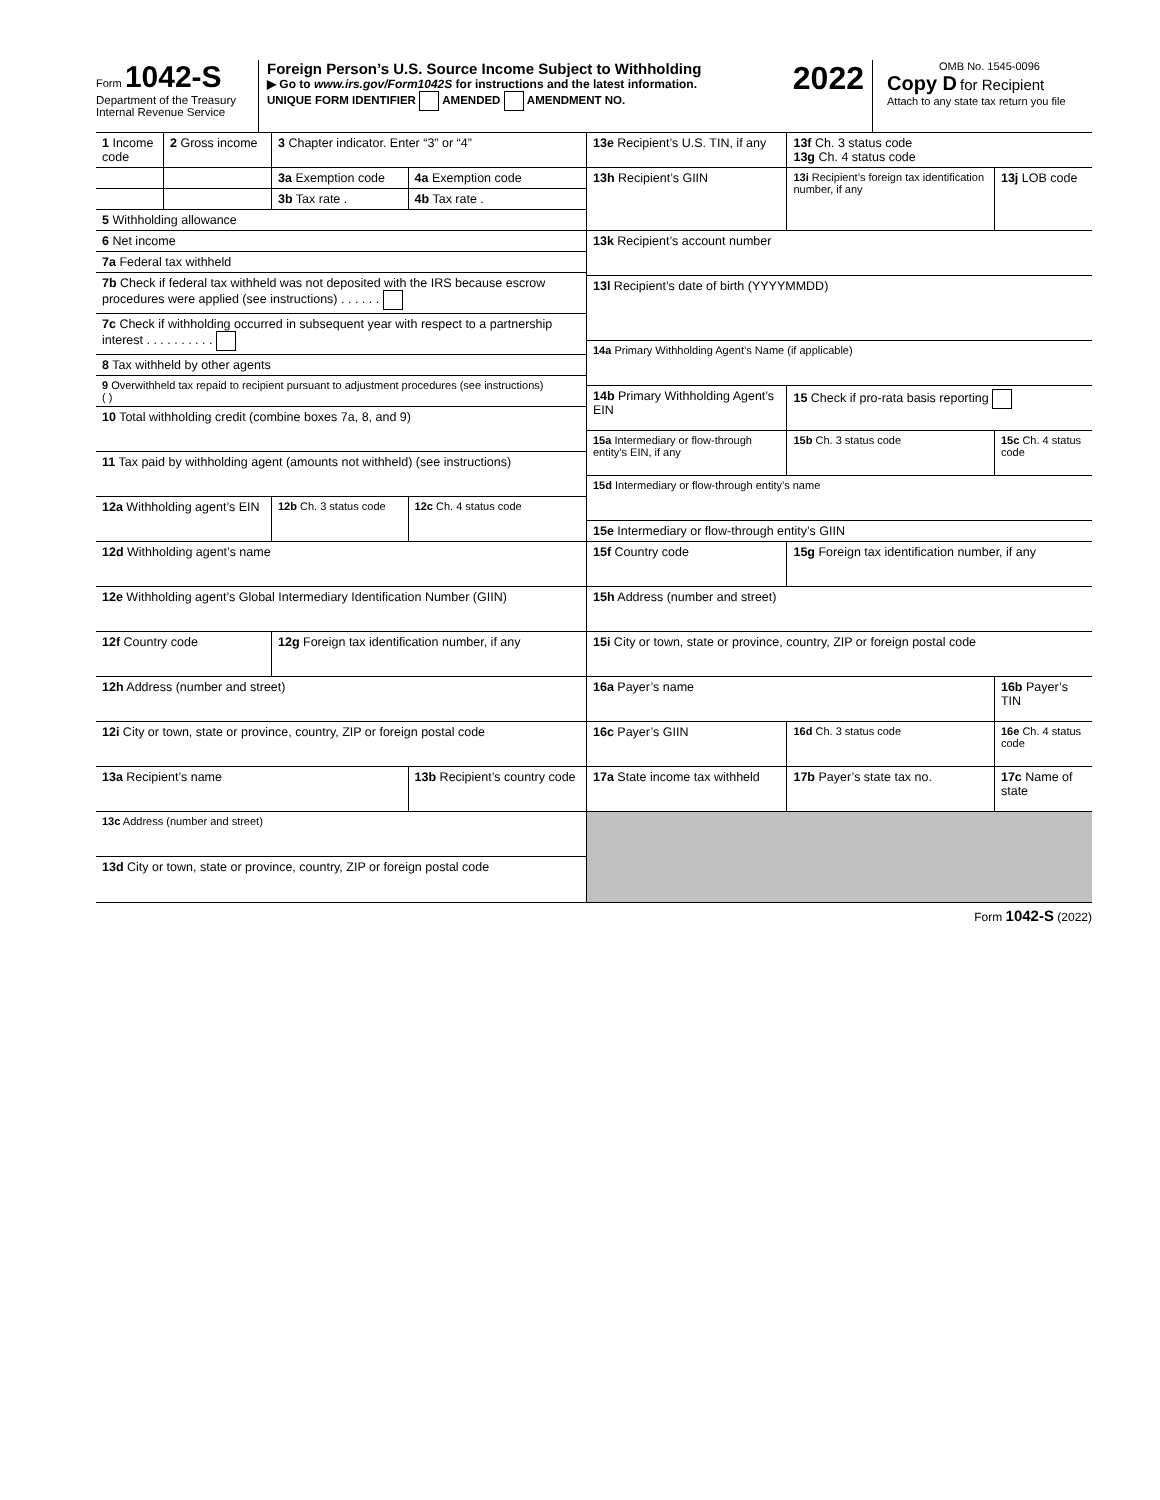Form 1042-S
Department of the Treasury
Internal Revenue Service
Foreign Person’s U.S. Source Income Subject to Withholding 2022
▶ Go to www.irs.gov/Form1042S for instructions and the latest information.
UNIQUE FORM IDENTIFIER AMENDED AMENDMENT NO.
OMB No. 1545-0096
Copy D for Recipient
Attach to any state tax return you file
| 1 Income code | 2 Gross income | 3 Chapter indicator. Enter “3” or “4” | |
| | | 3a Exemption code | 4a Exemption code |
| | | 3b Tax rate . | 4b Tax rate . |
| 5 Withholding allowance | | | |
| 6 Net income | | | |
| 7a Federal tax withheld | | | |
| 7b Check if federal tax withheld was not deposited with the IRS because escrow procedures were applied (see instructions) . . . . . . | | | |
| 7c Check if withholding occurred in subsequent year with respect to a partnership interest . . . . . . . . . . | | | |
| 8 Tax withheld by other agents | | | |
| 9 Overwithheld tax repaid to recipient pursuant to adjustment procedures (see instructions) ( ) | | | |
| 10 Total withholding credit (combine boxes 7a, 8, and 9) | | | |
| 11 Tax paid by withholding agent (amounts not withheld) (see instructions) | | | |
| 12a Withholding agent’s EIN | | 12b Ch. 3 status code | 12c Ch. 4 status code |
| 12d Withholding agent’s name | | | |
| 12e Withholding agent’s Global Intermediary Identification Number (GIIN) | | | |
| 12f Country code | | 12g Foreign tax identification number, if any | |
| 12h Address (number and street) | | | |
| 12i City or town, state or province, country, ZIP or foreign postal code | | | |
| 13a Recipient’s name | | | 13b Recipient’s country code |
| 13c Address (number and street) | | | |
| 13d City or town, state or province, country, ZIP or foreign postal code | | | |
| 13e Recipient’s U.S. TIN, if any | | | 13f Ch. 3 status code 13g Ch. 4 status code | |
| 13h Recipient’s GIIN | | 13i Recipient’s foreign tax identification number, if any | | 13j LOB code |
| 13k Recipient’s account number | | | | |
| 13l Recipient’s date of birth (YYYYMMDD) | | | | |
| 14a Primary Withholding Agent’s Name (if applicable) | | | | |
| 14b Primary Withholding Agent’s EIN | | | 15 Check if pro-rata basis reporting | |
| 15a Intermediary or flow-through entity’s EIN, if any | | | 15b Ch. 3 status code | 15c Ch. 4 status code |
| 15d Intermediary or flow-through entity’s name | | | | |
| 15e Intermediary or flow-through entity’s GIIN | | | | |
| 15f Country code | 15g Foreign tax identification number, if any | | | |
| 15h Address (number and street) | | | | |
| 15i City or town, state or province, country, ZIP or foreign postal code | | | | |
| 16a Payer’s name | | | | 16b Payer’s TIN |
| 16c Payer’s GIIN | | | 16d Ch. 3 status code | 16e Ch. 4 status code |
| 17a State income tax withheld | | 17b Payer’s state tax no. | | 17c Name of state |
Form 1042-S (2022)